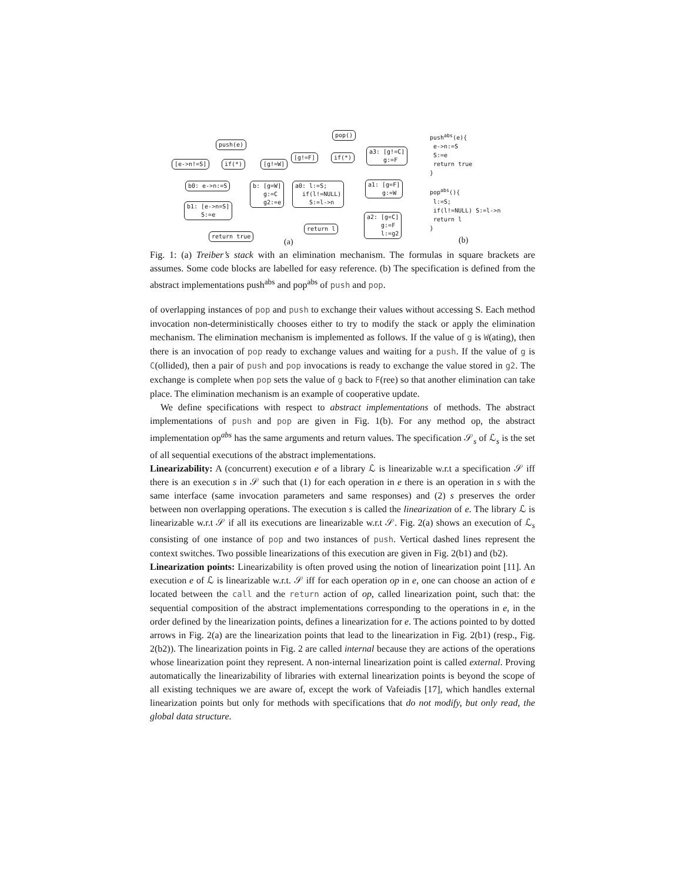push(e)
[e->n!=S]
if(*)
[g!=W]
b0: e->n:=S
b: [g=W] g:=C g2:=e
b1: [e->n=S] S:=e
return true
(a)
pop()
[g!=F]
if(*)
a3: [g!=C] g:=F
a0: l:=S; if(l!=NULL) S:=l->n
a1: [g=F] g:=W
return l
a2: [g=C] g:=F l:=g2
push<sup>abs</sup>(e){ e->n:=S S:=e return true } pop<sup>abs</sup>(){ l:=S; if(l!=NULL) S:=l->n return l }
(b)
Fig. 1: (a) Treiber’s stack with an elimination mechanism. The formulas in square brackets are assumes. Some code blocks are labelled for easy reference. (b) The specification is defined from the abstract implementations push<sup>abs</sup> and pop<sup>abs</sup> of push and pop.
of overlapping instances of pop and push to exchange their values without accessing S. Each method invocation non-deterministically chooses either to try to modify the stack or apply the elimination mechanism. The elimination mechanism is implemented as follows. If the value of g is W(ating), then there is an invocation of pop ready to exchange values and waiting for a push. If the value of g is C(ollided), then a pair of push and pop invocations is ready to exchange the value stored in g2. The exchange is complete when pop sets the value of g back to F(ree) so that another elimination can take place. The elimination mechanism is an example of cooperative update.
We define specifications with respect to abstract implementations of methods. The abstract implementations of push and pop are given in Fig. 1(b). For any method op, the abstract implementation op<sup>abs</sup> has the same arguments and return values. The specification 𝒮<sub>s</sub> of ℒ<sub>s</sub> is the set of all sequential executions of the abstract implementations.
Linearizability: A (concurrent) execution e of a library ℒ is linearizable w.r.t a specification 𝒮 iff there is an execution s in 𝒮 such that (1) for each operation in e there is an operation in s with the same interface (same invocation parameters and same responses) and (2) s preserves the order between non overlapping operations. The execution s is called the linearization of e. The library ℒ is linearizable w.r.t 𝒮 if all its executions are linearizable w.r.t 𝒮. Fig. 2(a) shows an execution of ℒ<sub>s</sub> consisting of one instance of pop and two instances of push. Vertical dashed lines represent the context switches. Two possible linearizations of this execution are given in Fig. 2(b1) and (b2).
Linearization points: Linearizability is often proved using the notion of linearization point [11]. An execution e of ℒ is linearizable w.r.t. 𝒮 iff for each operation op in e, one can choose an action of e located between the call and the return action of op, called linearization point, such that: the sequential composition of the abstract implementations corresponding to the operations in e, in the order defined by the linearization points, defines a linearization for e. The actions pointed to by dotted arrows in Fig. 2(a) are the linearization points that lead to the linearization in Fig. 2(b1) (resp., Fig. 2(b2)). The linearization points in Fig. 2 are called internal because they are actions of the operations whose linearization point they represent. A non-internal linearization point is called external. Proving automatically the linearizability of libraries with external linearization points is beyond the scope of all existing techniques we are aware of, except the work of Vafeiadis [17], which handles external linearization points but only for methods with specifications that do not modify, but only read, the global data structure.